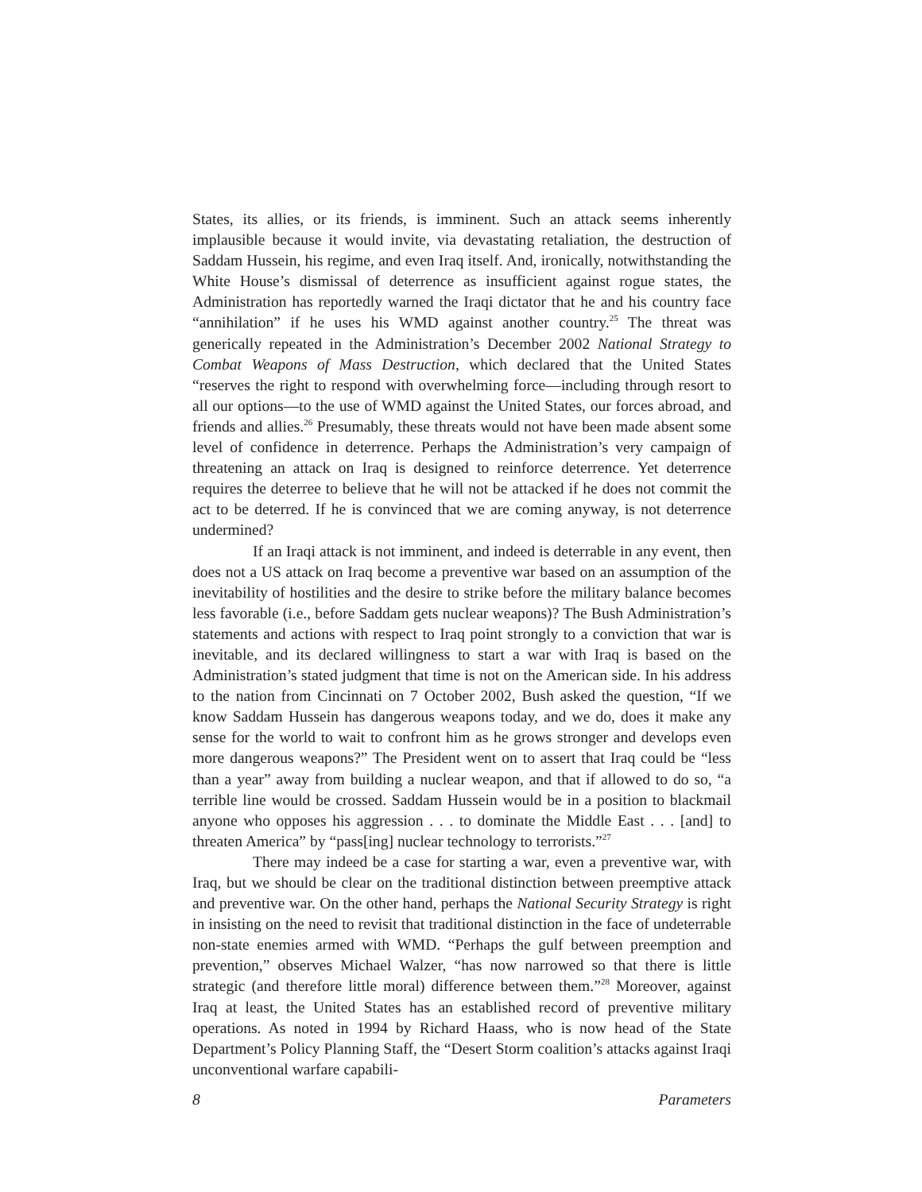States, its allies, or its friends, is imminent. Such an attack seems inherently implausible because it would invite, via devastating retaliation, the destruction of Saddam Hussein, his regime, and even Iraq itself. And, ironically, notwithstanding the White House’s dismissal of deterrence as insufficient against rogue states, the Administration has reportedly warned the Iraqi dictator that he and his country face “annihilation” if he uses his WMD against another country.<sup>25</sup> The threat was generically repeated in the Administration’s December 2002 National Strategy to Combat Weapons of Mass Destruction, which declared that the United States “reserves the right to respond with overwhelming force—including through resort to all our options—to the use of WMD against the United States, our forces abroad, and friends and allies.<sup>26</sup> Presumably, these threats would not have been made absent some level of confidence in deterrence. Perhaps the Administration’s very campaign of threatening an attack on Iraq is designed to reinforce deterrence. Yet deterrence requires the deterree to believe that he will not be attacked if he does not commit the act to be deterred. If he is convinced that we are coming anyway, is not deterrence undermined?
If an Iraqi attack is not imminent, and indeed is deterrable in any event, then does not a US attack on Iraq become a preventive war based on an assumption of the inevitability of hostilities and the desire to strike before the military balance becomes less favorable (i.e., before Saddam gets nuclear weapons)? The Bush Administration’s statements and actions with respect to Iraq point strongly to a conviction that war is inevitable, and its declared willingness to start a war with Iraq is based on the Administration’s stated judgment that time is not on the American side. In his address to the nation from Cincinnati on 7 October 2002, Bush asked the question, “If we know Saddam Hussein has dangerous weapons today, and we do, does it make any sense for the world to wait to confront him as he grows stronger and develops even more dangerous weapons?” The President went on to assert that Iraq could be “less than a year” away from building a nuclear weapon, and that if allowed to do so, “a terrible line would be crossed. Saddam Hussein would be in a position to blackmail anyone who opposes his aggression . . . to dominate the Middle East . . . [and] to threaten America” by “pass[ing] nuclear technology to terrorists.”<sup>27</sup>
There may indeed be a case for starting a war, even a preventive war, with Iraq, but we should be clear on the traditional distinction between preemptive attack and preventive war. On the other hand, perhaps the National Security Strategy is right in insisting on the need to revisit that traditional distinction in the face of undeterrable non-state enemies armed with WMD. “Perhaps the gulf between preemption and prevention,” observes Michael Walzer, “has now narrowed so that there is little strategic (and therefore little moral) difference between them.”<sup>28</sup> Moreover, against Iraq at least, the United States has an established record of preventive military operations. As noted in 1994 by Richard Haass, who is now head of the State Department’s Policy Planning Staff, the “Desert Storm coalition’s attacks against Iraqi unconventional warfare capabili-
8 Parameters